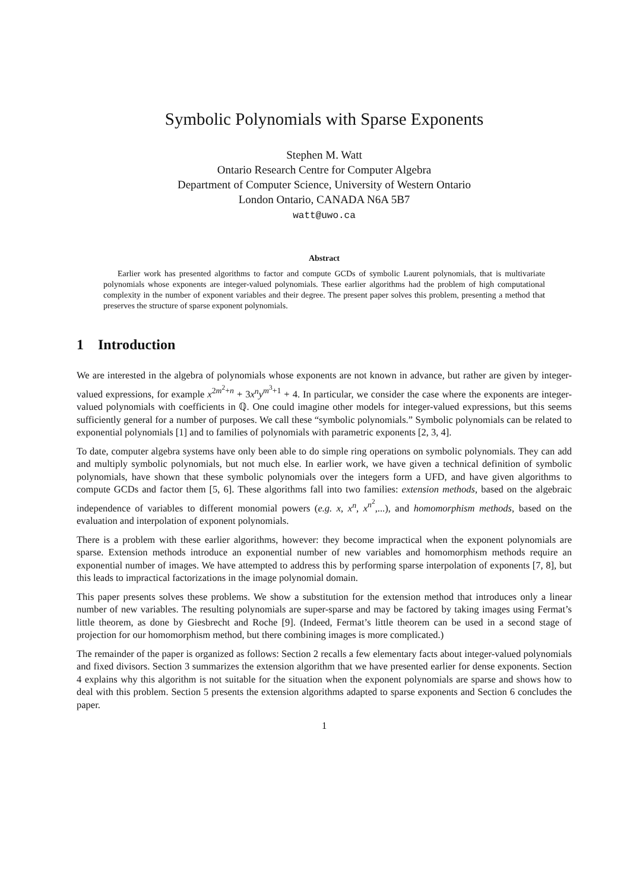Symbolic Polynomials with Sparse Exponents
Stephen M. Watt
Ontario Research Centre for Computer Algebra
Department of Computer Science, University of Western Ontario
London Ontario, CANADA N6A 5B7
watt@uwo.ca
Abstract
Earlier work has presented algorithms to factor and compute GCDs of symbolic Laurent polynomials, that is multivariate polynomials whose exponents are integer-valued polynomials. These earlier algorithms had the problem of high computational complexity in the number of exponent variables and their degree. The present paper solves this problem, presenting a method that preserves the structure of sparse exponent polynomials.
1 Introduction
We are interested in the algebra of polynomials whose exponents are not known in advance, but rather are given by integer-valued expressions, for example x<sup>2m<sup>2</sup>+n</sup> + 3x<sup>n</sup>y<sup>m<sup>3</sup>+1</sup> + 4. In particular, we consider the case where the exponents are integer-valued polynomials with coefficients in ℚ. One could imagine other models for integer-valued expressions, but this seems sufficiently general for a number of purposes. We call these “symbolic polynomials.” Symbolic polynomials can be related to exponential polynomials [1] and to families of polynomials with parametric exponents [2, 3, 4].
To date, computer algebra systems have only been able to do simple ring operations on symbolic polynomials. They can add and multiply symbolic polynomials, but not much else. In earlier work, we have given a technical definition of symbolic polynomials, have shown that these symbolic polynomials over the integers form a UFD, and have given algorithms to compute GCDs and factor them [5, 6]. These algorithms fall into two families: extension methods, based on the algebraic independence of variables to different monomial powers (e.g. x, x<sup>n</sup>, x<sup>n<sup>2</sup></sup>,...), and homomorphism methods, based on the evaluation and interpolation of exponent polynomials.
There is a problem with these earlier algorithms, however: they become impractical when the exponent polynomials are sparse. Extension methods introduce an exponential number of new variables and homomorphism methods require an exponential number of images. We have attempted to address this by performing sparse interpolation of exponents [7, 8], but this leads to impractical factorizations in the image polynomial domain.
This paper presents solves these problems. We show a substitution for the extension method that introduces only a linear number of new variables. The resulting polynomials are super-sparse and may be factored by taking images using Fermat’s little theorem, as done by Giesbrecht and Roche [9]. (Indeed, Fermat’s little theorem can be used in a second stage of projection for our homomorphism method, but there combining images is more complicated.)
The remainder of the paper is organized as follows: Section 2 recalls a few elementary facts about integer-valued polynomials and fixed divisors. Section 3 summarizes the extension algorithm that we have presented earlier for dense exponents. Section 4 explains why this algorithm is not suitable for the situation when the exponent polynomials are sparse and shows how to deal with this problem. Section 5 presents the extension algorithms adapted to sparse exponents and Section 6 concludes the paper.
1